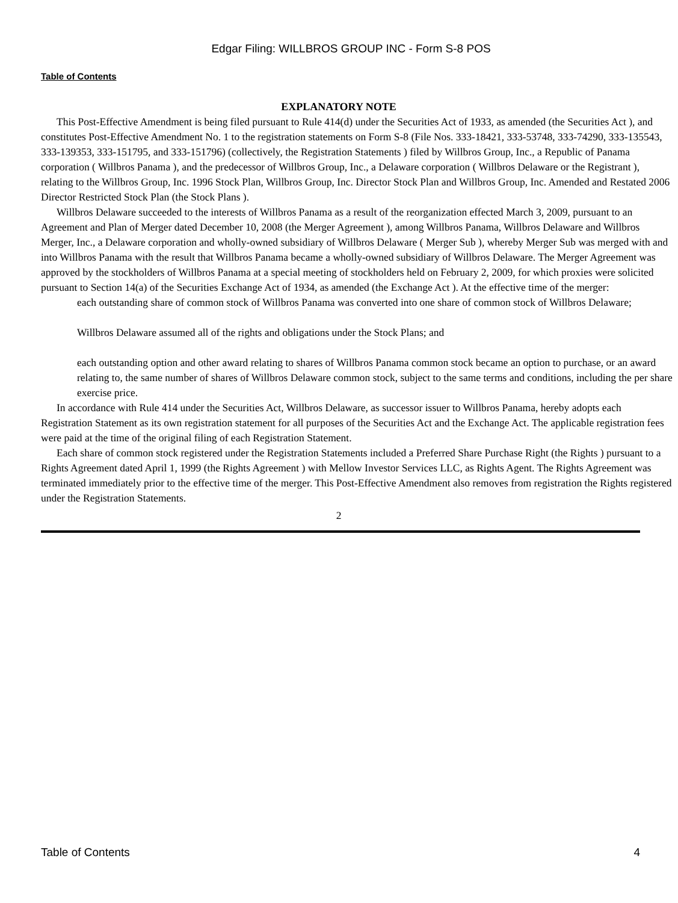Edgar Filing: WILLBROS GROUP INC - Form S-8 POS
Table of Contents
EXPLANATORY NOTE
This Post-Effective Amendment is being filed pursuant to Rule 414(d) under the Securities Act of 1933, as amended (the Securities Act ), and constitutes Post-Effective Amendment No. 1 to the registration statements on Form S-8 (File Nos. 333-18421, 333-53748, 333-74290, 333-135543, 333-139353, 333-151795, and 333-151796) (collectively, the Registration Statements ) filed by Willbros Group, Inc., a Republic of Panama corporation ( Willbros Panama ), and the predecessor of Willbros Group, Inc., a Delaware corporation ( Willbros Delaware or the Registrant ), relating to the Willbros Group, Inc. 1996 Stock Plan, Willbros Group, Inc. Director Stock Plan and Willbros Group, Inc. Amended and Restated 2006 Director Restricted Stock Plan (the Stock Plans ).
Willbros Delaware succeeded to the interests of Willbros Panama as a result of the reorganization effected March 3, 2009, pursuant to an Agreement and Plan of Merger dated December 10, 2008 (the Merger Agreement ), among Willbros Panama, Willbros Delaware and Willbros Merger, Inc., a Delaware corporation and wholly-owned subsidiary of Willbros Delaware ( Merger Sub ), whereby Merger Sub was merged with and into Willbros Panama with the result that Willbros Panama became a wholly-owned subsidiary of Willbros Delaware. The Merger Agreement was approved by the stockholders of Willbros Panama at a special meeting of stockholders held on February 2, 2009, for which proxies were solicited pursuant to Section 14(a) of the Securities Exchange Act of 1934, as amended (the Exchange Act ). At the effective time of the merger:
each outstanding share of common stock of Willbros Panama was converted into one share of common stock of Willbros Delaware;
Willbros Delaware assumed all of the rights and obligations under the Stock Plans; and
each outstanding option and other award relating to shares of Willbros Panama common stock became an option to purchase, or an award relating to, the same number of shares of Willbros Delaware common stock, subject to the same terms and conditions, including the per share exercise price.
In accordance with Rule 414 under the Securities Act, Willbros Delaware, as successor issuer to Willbros Panama, hereby adopts each Registration Statement as its own registration statement for all purposes of the Securities Act and the Exchange Act. The applicable registration fees were paid at the time of the original filing of each Registration Statement.
Each share of common stock registered under the Registration Statements included a Preferred Share Purchase Right (the Rights ) pursuant to a Rights Agreement dated April 1, 1999 (the Rights Agreement ) with Mellow Investor Services LLC, as Rights Agent. The Rights Agreement was terminated immediately prior to the effective time of the merger. This Post-Effective Amendment also removes from registration the Rights registered under the Registration Statements.
2
Table of Contents 4